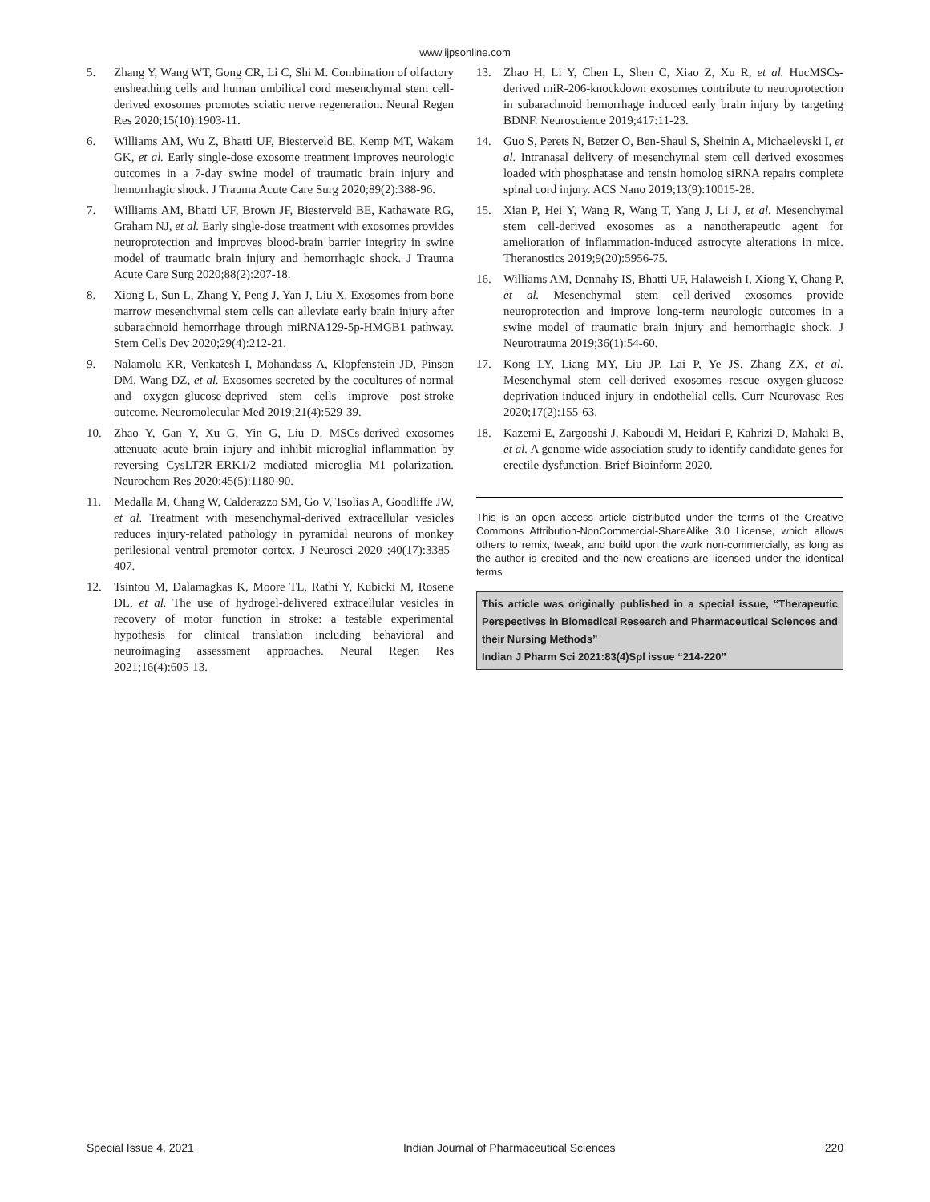www.ijpsonline.com
5. Zhang Y, Wang WT, Gong CR, Li C, Shi M. Combination of olfactory ensheathing cells and human umbilical cord mesenchymal stem cell-derived exosomes promotes sciatic nerve regeneration. Neural Regen Res 2020;15(10):1903-11.
6. Williams AM, Wu Z, Bhatti UF, Biesterveld BE, Kemp MT, Wakam GK, et al. Early single-dose exosome treatment improves neurologic outcomes in a 7-day swine model of traumatic brain injury and hemorrhagic shock. J Trauma Acute Care Surg 2020;89(2):388-96.
7. Williams AM, Bhatti UF, Brown JF, Biesterveld BE, Kathawate RG, Graham NJ, et al. Early single-dose treatment with exosomes provides neuroprotection and improves blood-brain barrier integrity in swine model of traumatic brain injury and hemorrhagic shock. J Trauma Acute Care Surg 2020;88(2):207-18.
8. Xiong L, Sun L, Zhang Y, Peng J, Yan J, Liu X. Exosomes from bone marrow mesenchymal stem cells can alleviate early brain injury after subarachnoid hemorrhage through miRNA129-5p-HMGB1 pathway. Stem Cells Dev 2020;29(4):212-21.
9. Nalamolu KR, Venkatesh I, Mohandass A, Klopfenstein JD, Pinson DM, Wang DZ, et al. Exosomes secreted by the cocultures of normal and oxygen–glucose-deprived stem cells improve post-stroke outcome. Neuromolecular Med 2019;21(4):529-39.
10. Zhao Y, Gan Y, Xu G, Yin G, Liu D. MSCs-derived exosomes attenuate acute brain injury and inhibit microglial inflammation by reversing CysLT2R-ERK1/2 mediated microglia M1 polarization. Neurochem Res 2020;45(5):1180-90.
11. Medalla M, Chang W, Calderazzo SM, Go V, Tsolias A, Goodliffe JW, et al. Treatment with mesenchymal-derived extracellular vesicles reduces injury-related pathology in pyramidal neurons of monkey perilesional ventral premotor cortex. J Neurosci 2020 ;40(17):3385-407.
12. Tsintou M, Dalamagkas K, Moore TL, Rathi Y, Kubicki M, Rosene DL, et al. The use of hydrogel-delivered extracellular vesicles in recovery of motor function in stroke: a testable experimental hypothesis for clinical translation including behavioral and neuroimaging assessment approaches. Neural Regen Res 2021;16(4):605-13.
13. Zhao H, Li Y, Chen L, Shen C, Xiao Z, Xu R, et al. HucMSCs-derived miR-206-knockdown exosomes contribute to neuroprotection in subarachnoid hemorrhage induced early brain injury by targeting BDNF. Neuroscience 2019;417:11-23.
14. Guo S, Perets N, Betzer O, Ben-Shaul S, Sheinin A, Michaelevski I, et al. Intranasal delivery of mesenchymal stem cell derived exosomes loaded with phosphatase and tensin homolog siRNA repairs complete spinal cord injury. ACS Nano 2019;13(9):10015-28.
15. Xian P, Hei Y, Wang R, Wang T, Yang J, Li J, et al. Mesenchymal stem cell-derived exosomes as a nanotherapeutic agent for amelioration of inflammation-induced astrocyte alterations in mice. Theranostics 2019;9(20):5956-75.
16. Williams AM, Dennahy IS, Bhatti UF, Halaweish I, Xiong Y, Chang P, et al. Mesenchymal stem cell-derived exosomes provide neuroprotection and improve long-term neurologic outcomes in a swine model of traumatic brain injury and hemorrhagic shock. J Neurotrauma 2019;36(1):54-60.
17. Kong LY, Liang MY, Liu JP, Lai P, Ye JS, Zhang ZX, et al. Mesenchymal stem cell-derived exosomes rescue oxygen-glucose deprivation-induced injury in endothelial cells. Curr Neurovasc Res 2020;17(2):155-63.
18. Kazemi E, Zargooshi J, Kaboudi M, Heidari P, Kahrizi D, Mahaki B, et al. A genome-wide association study to identify candidate genes for erectile dysfunction. Brief Bioinform 2020.
This is an open access article distributed under the terms of the Creative Commons Attribution-NonCommercial-ShareAlike 3.0 License, which allows others to remix, tweak, and build upon the work non-commercially, as long as the author is credited and the new creations are licensed under the identical terms
This article was originally published in a special issue, “Therapeutic Perspectives in Biomedical Research and Pharmaceutical Sciences and their Nursing Methods”
Indian J Pharm Sci 2021:83(4)Spl issue “214-220”
Special Issue 4, 2021 Indian Journal of Pharmaceutical Sciences 220